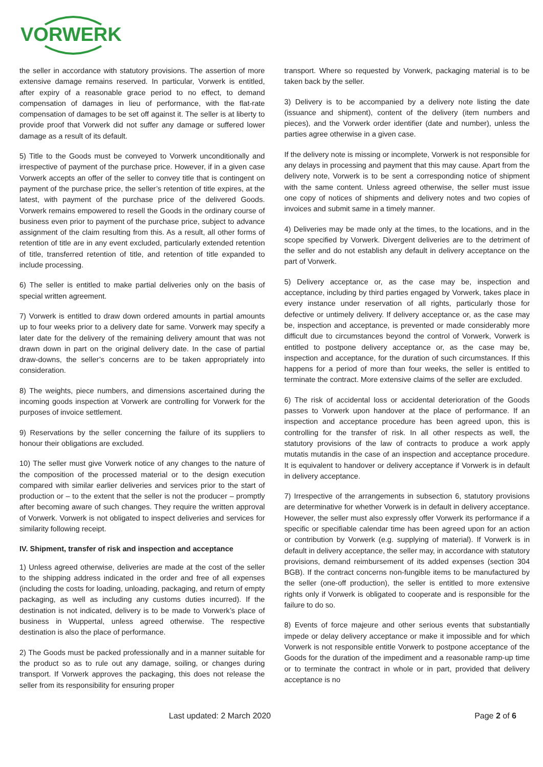VORWERK
the seller in accordance with statutory provisions. The assertion of more extensive damage remains reserved. In particular, Vorwerk is entitled, after expiry of a reasonable grace period to no effect, to demand compensation of damages in lieu of performance, with the flat-rate compensation of damages to be set off against it. The seller is at liberty to provide proof that Vorwerk did not suffer any damage or suffered lower damage as a result of its default.
5) Title to the Goods must be conveyed to Vorwerk unconditionally and irrespective of payment of the purchase price. However, if in a given case Vorwerk accepts an offer of the seller to convey title that is contingent on payment of the purchase price, the seller’s retention of title expires, at the latest, with payment of the purchase price of the delivered Goods. Vorwerk remains empowered to resell the Goods in the ordinary course of business even prior to payment of the purchase price, subject to advance assignment of the claim resulting from this. As a result, all other forms of retention of title are in any event excluded, particularly extended retention of title, transferred retention of title, and retention of title expanded to include processing.
6) The seller is entitled to make partial deliveries only on the basis of special written agreement.
7) Vorwerk is entitled to draw down ordered amounts in partial amounts up to four weeks prior to a delivery date for same. Vorwerk may specify a later date for the delivery of the remaining delivery amount that was not drawn down in part on the original delivery date. In the case of partial draw-downs, the seller’s concerns are to be taken appropriately into consideration.
8) The weights, piece numbers, and dimensions ascertained during the incoming goods inspection at Vorwerk are controlling for Vorwerk for the purposes of invoice settlement.
9) Reservations by the seller concerning the failure of its suppliers to honour their obligations are excluded.
10) The seller must give Vorwerk notice of any changes to the nature of the composition of the processed material or to the design execution compared with similar earlier deliveries and services prior to the start of production or – to the extent that the seller is not the producer – promptly after becoming aware of such changes. They require the written approval of Vorwerk. Vorwerk is not obligated to inspect deliveries and services for similarity following receipt.
IV. Shipment, transfer of risk and inspection and acceptance
1) Unless agreed otherwise, deliveries are made at the cost of the seller to the shipping address indicated in the order and free of all expenses (including the costs for loading, unloading, packaging, and return of empty packaging, as well as including any customs duties incurred). If the destination is not indicated, delivery is to be made to Vorwerk’s place of business in Wuppertal, unless agreed otherwise. The respective destination is also the place of performance.
2) The Goods must be packed professionally and in a manner suitable for the product so as to rule out any damage, soiling, or changes during transport. If Vorwerk approves the packaging, this does not release the seller from its responsibility for ensuring proper
transport. Where so requested by Vorwerk, packaging material is to be taken back by the seller.
3) Delivery is to be accompanied by a delivery note listing the date (issuance and shipment), content of the delivery (item numbers and pieces), and the Vorwerk order identifier (date and number), unless the parties agree otherwise in a given case.
If the delivery note is missing or incomplete, Vorwerk is not responsible for any delays in processing and payment that this may cause. Apart from the delivery note, Vorwerk is to be sent a corresponding notice of shipment with the same content. Unless agreed otherwise, the seller must issue one copy of notices of shipments and delivery notes and two copies of invoices and submit same in a timely manner.
4) Deliveries may be made only at the times, to the locations, and in the scope specified by Vorwerk. Divergent deliveries are to the detriment of the seller and do not establish any default in delivery acceptance on the part of Vorwerk.
5) Delivery acceptance or, as the case may be, inspection and acceptance, including by third parties engaged by Vorwerk, takes place in every instance under reservation of all rights, particularly those for defective or untimely delivery. If delivery acceptance or, as the case may be, inspection and acceptance, is prevented or made considerably more difficult due to circumstances beyond the control of Vorwerk, Vorwerk is entitled to postpone delivery acceptance or, as the case may be, inspection and acceptance, for the duration of such circumstances. If this happens for a period of more than four weeks, the seller is entitled to terminate the contract. More extensive claims of the seller are excluded.
6) The risk of accidental loss or accidental deterioration of the Goods passes to Vorwerk upon handover at the place of performance. If an inspection and acceptance procedure has been agreed upon, this is controlling for the transfer of risk. In all other respects as well, the statutory provisions of the law of contracts to produce a work apply mutatis mutandis in the case of an inspection and acceptance procedure. It is equivalent to handover or delivery acceptance if Vorwerk is in default in delivery acceptance.
7) Irrespective of the arrangements in subsection 6, statutory provisions are determinative for whether Vorwerk is in default in delivery acceptance. However, the seller must also expressly offer Vorwerk its performance if a specific or specifiable calendar time has been agreed upon for an action or contribution by Vorwerk (e.g. supplying of material). If Vorwerk is in default in delivery acceptance, the seller may, in accordance with statutory provisions, demand reimbursement of its added expenses (section 304 BGB). If the contract concerns non-fungible items to be manufactured by the seller (one-off production), the seller is entitled to more extensive rights only if Vorwerk is obligated to cooperate and is responsible for the failure to do so.
8) Events of force majeure and other serious events that substantially impede or delay delivery acceptance or make it impossible and for which Vorwerk is not responsible entitle Vorwerk to postpone acceptance of the Goods for the duration of the impediment and a reasonable ramp-up time or to terminate the contract in whole or in part, provided that delivery acceptance is no
Last updated: 2 March 2020 Page 2 of 6